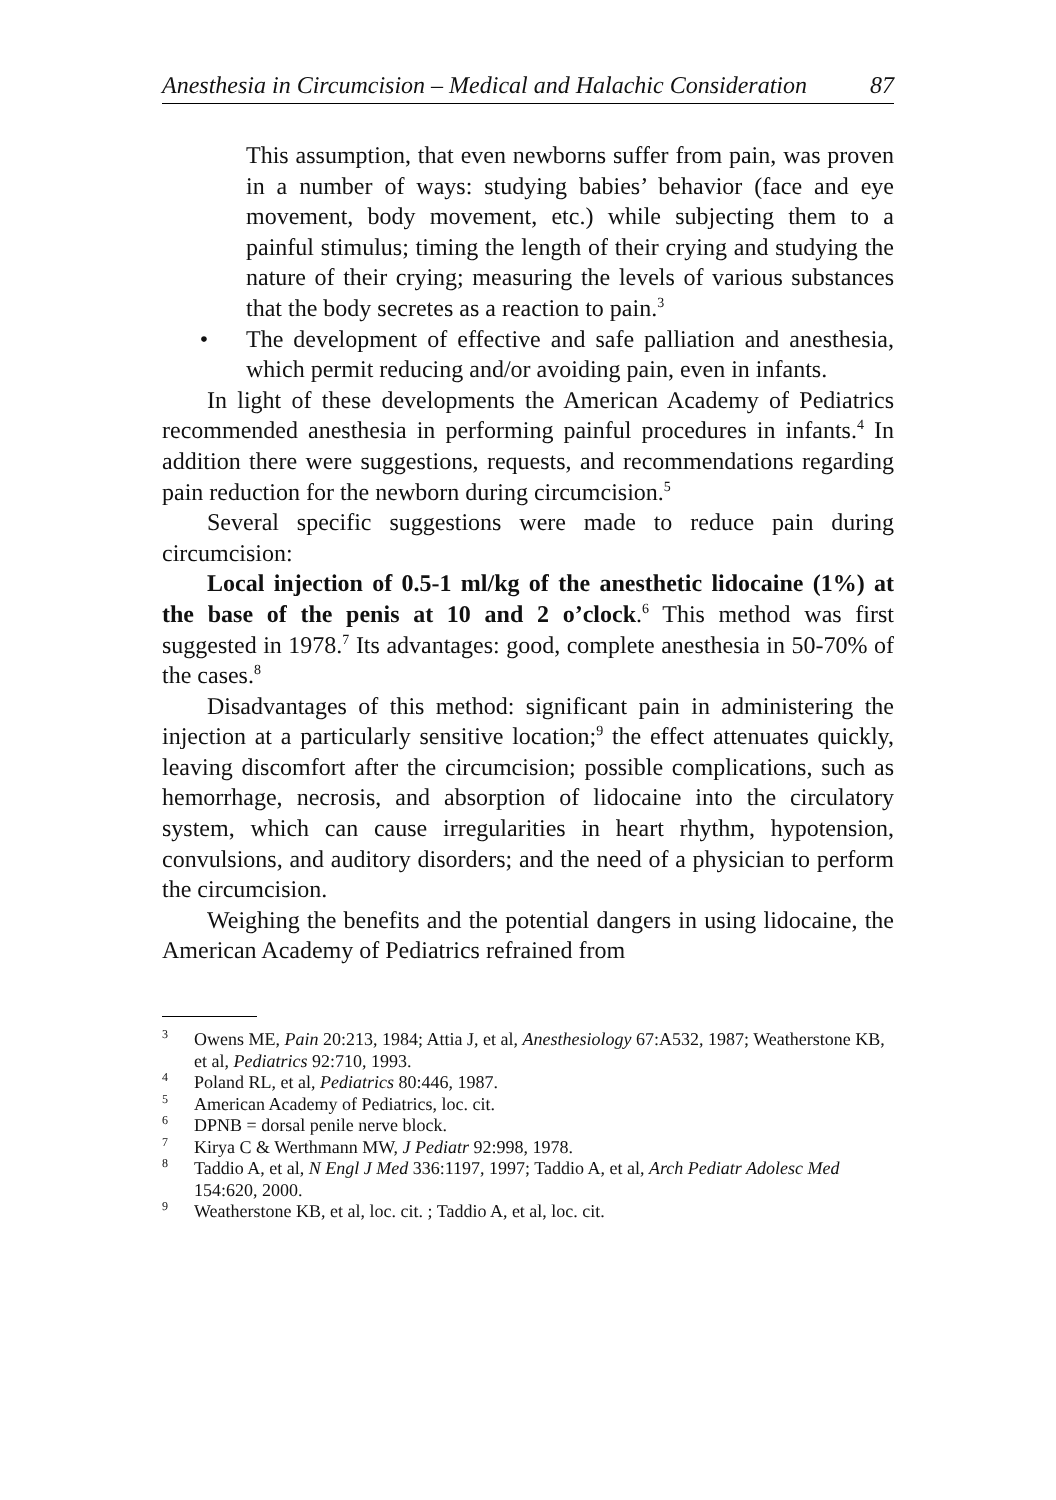Anesthesia in Circumcision – Medical and Halachic Consideration 87
This assumption, that even newborns suffer from pain, was proven in a number of ways: studying babies’ behavior (face and eye movement, body movement, etc.) while subjecting them to a painful stimulus; timing the length of their crying and studying the nature of their crying; measuring the levels of various substances that the body secretes as a reaction to pain.<sup>3</sup>
• The development of effective and safe palliation and anesthesia, which permit reducing and/or avoiding pain, even in infants.
In light of these developments the American Academy of Pediatrics recommended anesthesia in performing painful procedures in infants.<sup>4</sup> In addition there were suggestions, requests, and recommendations regarding pain reduction for the newborn during circumcision.<sup>5</sup>
Several specific suggestions were made to reduce pain during circumcision:
Local injection of 0.5-1 ml/kg of the anesthetic lidocaine (1%) at the base of the penis at 10 and 2 o’clock.<sup>6</sup> This method was first suggested in 1978.<sup>7</sup> Its advantages: good, complete anesthesia in 50-70% of the cases.<sup>8</sup>
Disadvantages of this method: significant pain in administering the injection at a particularly sensitive location;<sup>9</sup> the effect attenuates quickly, leaving discomfort after the circumcision; possible complications, such as hemorrhage, necrosis, and absorption of lidocaine into the circulatory system, which can cause irregularities in heart rhythm, hypotension, convulsions, and auditory disorders; and the need of a physician to perform the circumcision.
Weighing the benefits and the potential dangers in using lidocaine, the American Academy of Pediatrics refrained from
<sup>3</sup>
Owens ME, Pain 20:213, 1984; Attia J, et al, Anesthesiology 67:A532, 1987; Weatherstone KB, et al, Pediatrics 92:710, 1993.
<sup>4</sup>
Poland RL, et al, Pediatrics 80:446, 1987.
<sup>5</sup>
American Academy of Pediatrics, loc. cit.
<sup>6</sup>
DPNB = dorsal penile nerve block.
<sup>7</sup>
Kirya C & Werthmann MW, J Pediatr 92:998, 1978.
<sup>8</sup>
Taddio A, et al, N Engl J Med 336:1197, 1997; Taddio A, et al, Arch Pediatr Adolesc Med 154:620, 2000.
<sup>9</sup>
Weatherstone KB, et al, loc. cit. ; Taddio A, et al, loc. cit.